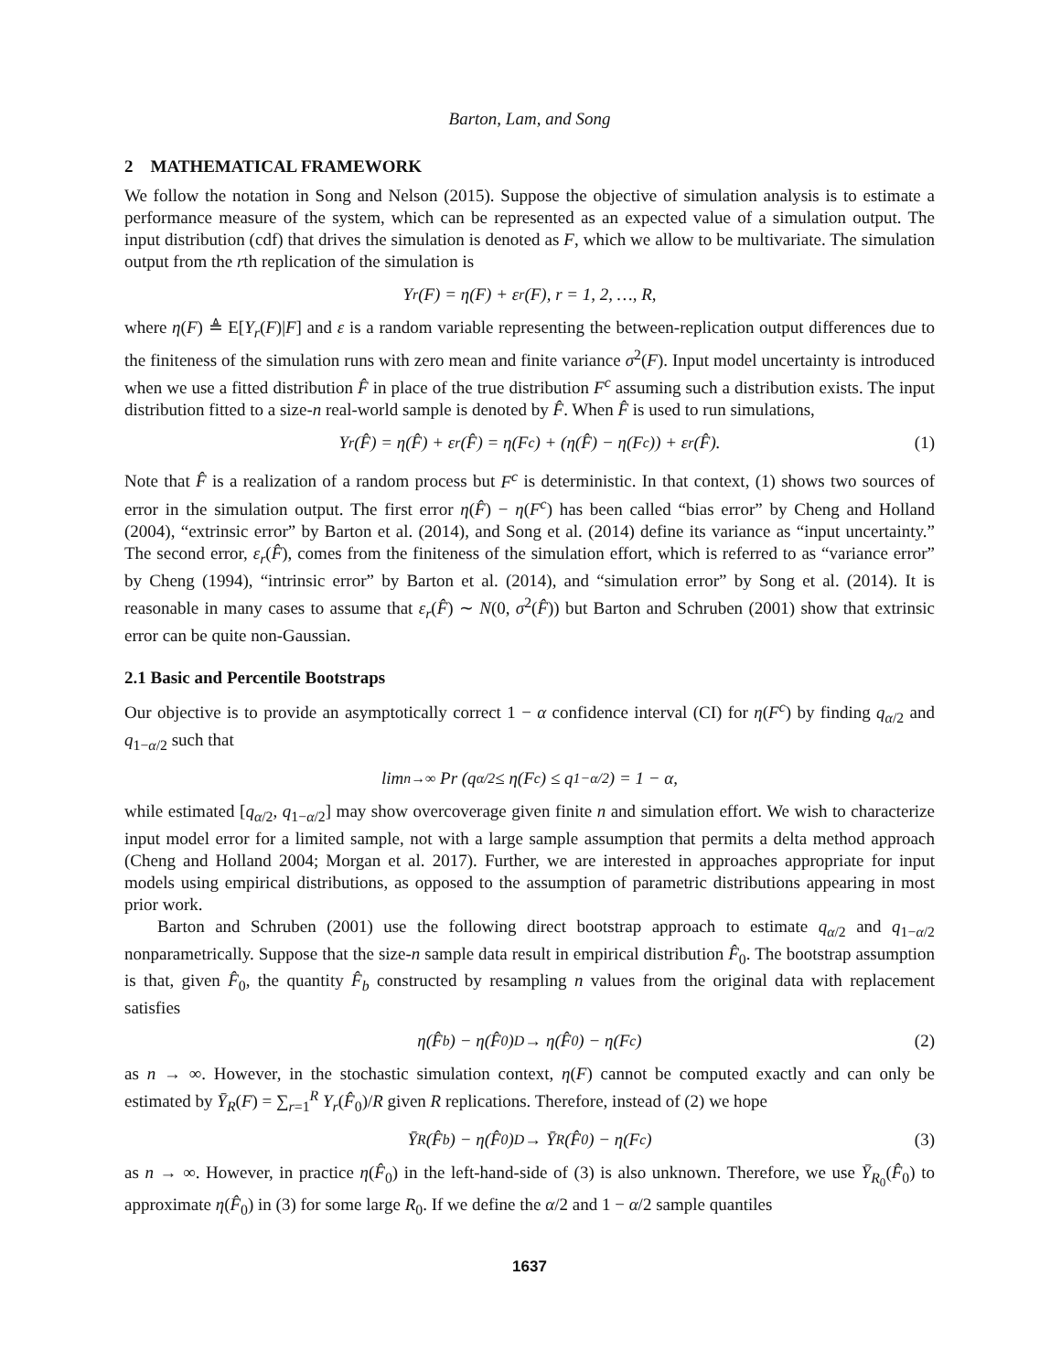Barton, Lam, and Song
2 MATHEMATICAL FRAMEWORK
We follow the notation in Song and Nelson (2015). Suppose the objective of simulation analysis is to estimate a performance measure of the system, which can be represented as an expected value of a simulation output. The input distribution (cdf) that drives the simulation is denoted as F, which we allow to be multivariate. The simulation output from the rth replication of the simulation is
Y<sub>r</sub>(F) = η(F) + ε<sub>r</sub>(F), r = 1, 2, …, R,
where η(F) ≜ E[Y<sub>r</sub>(F)|F] and ε is a random variable representing the between-replication output differences due to the finiteness of the simulation runs with zero mean and finite variance σ<sup>2</sup>(F). Input model uncertainty is introduced when we use a fitted distribution F̂ in place of the true distribution F<sup>c</sup> assuming such a distribution exists. The input distribution fitted to a size-n real-world sample is denoted by F̂. When F̂ is used to run simulations,
Y<sub>r</sub>(F̂) = η(F̂) + ε<sub>r</sub>(F̂) = η(F<sup>c</sup>) + (η(F̂) − η(F<sup>c</sup>)) + ε<sub>r</sub>(F̂). (1)
Note that F̂ is a realization of a random process but F<sup>c</sup> is deterministic. In that context, (1) shows two sources of error in the simulation output. The first error η(F̂) − η(F<sup>c</sup>) has been called “bias error” by Cheng and Holland (2004), “extrinsic error” by Barton et al. (2014), and Song et al. (2014) define its variance as “input uncertainty.” The second error, ε<sub>r</sub>(F̂), comes from the finiteness of the simulation effort, which is referred to as “variance error” by Cheng (1994), “intrinsic error” by Barton et al. (2014), and “simulation error” by Song et al. (2014). It is reasonable in many cases to assume that ε<sub>r</sub>(F̂) ∼ N(0, σ<sup>2</sup>(F̂)) but Barton and Schruben (2001) show that extrinsic error can be quite non-Gaussian.
2.1 Basic and Percentile Bootstraps
Our objective is to provide an asymptotically correct 1 − α confidence interval (CI) for η(F<sup>c</sup>) by finding q<sub>α/2</sub> and q<sub>1−α/2</sub> such that
lim<sub>n→∞</sub> Pr (q<sub>α/2</sub> ≤ η(F<sup>c</sup>) ≤ q<sub>1−α/2</sub>) = 1 − α,
while estimated [q<sub>α/2</sub>, q<sub>1−α/2</sub>] may show overcoverage given finite n and simulation effort. We wish to characterize input model error for a limited sample, not with a large sample assumption that permits a delta method approach (Cheng and Holland 2004; Morgan et al. 2017). Further, we are interested in approaches appropriate for input models using empirical distributions, as opposed to the assumption of parametric distributions appearing in most prior work.
Barton and Schruben (2001) use the following direct bootstrap approach to estimate q<sub>α/2</sub> and q<sub>1−α/2</sub> nonparametrically. Suppose that the size-n sample data result in empirical distribution F̂<sub>0</sub>. The bootstrap assumption is that, given F̂<sub>0</sub>, the quantity F̂<sub>b</sub> constructed by resampling n values from the original data with replacement satisfies
η(F̂<sub>b</sub>) − η(F̂<sub>0</sub>) <sup>D</sup>→ η(F̂<sub>0</sub>) − η(F<sup>c</sup>) (2)
as n → ∞. However, in the stochastic simulation context, η(F) cannot be computed exactly and can only be estimated by Ȳ<sub>R</sub>(F) = ∑<sub>r=1</sub><sup>R</sup> Y<sub>r</sub>(F̂<sub>0</sub>)/R given R replications. Therefore, instead of (2) we hope
Ȳ<sub>R</sub>(F̂<sub>b</sub>) − η(F̂<sub>0</sub>) <sup>D</sup>→ Ȳ<sub>R</sub>(F̂<sub>0</sub>) − η(F<sup>c</sup>) (3)
as n → ∞. However, in practice η(F̂<sub>0</sub>) in the left-hand-side of (3) is also unknown. Therefore, we use Ȳ<sub>R<sub>0</sub></sub>(F̂<sub>0</sub>) to approximate η(F̂<sub>0</sub>) in (3) for some large R<sub>0</sub>. If we define the α/2 and 1 − α/2 sample quantiles
1637